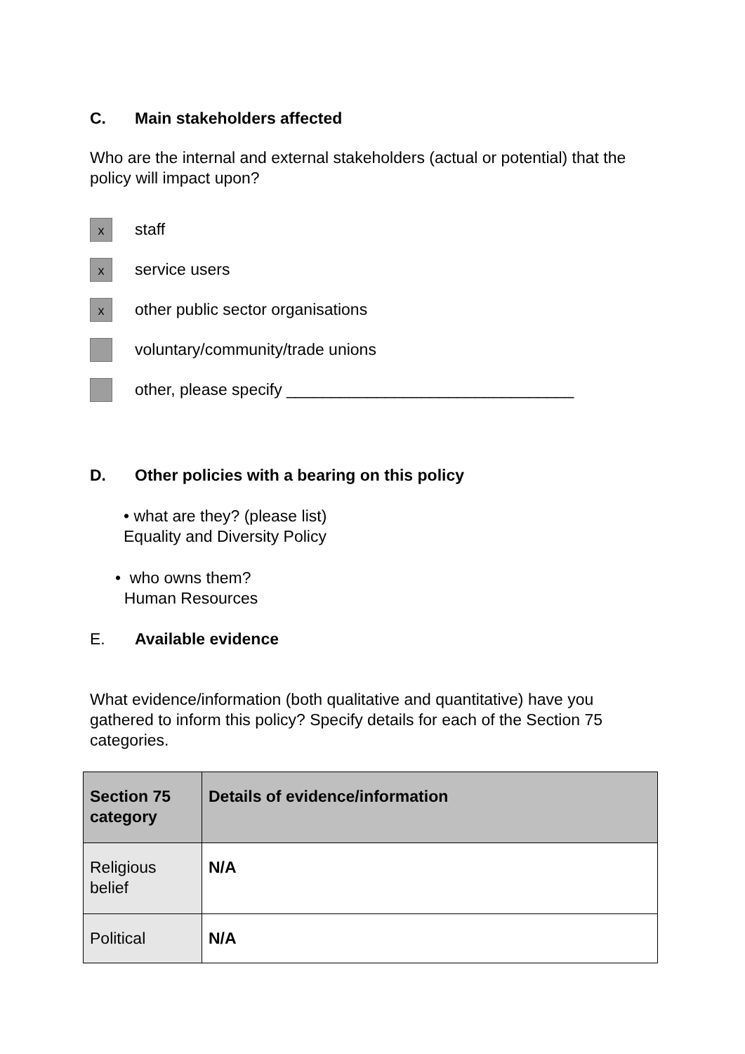C. Main stakeholders affected
Who are the internal and external stakeholders (actual or potential) that the policy will impact upon?
x
staff
x
service users
x
other public sector organisations
voluntary/community/trade unions
other, please specify ________________________________
D. Other policies with a bearing on this policy
• what are they? (please list)
Equality and Diversity Policy
• who owns them?
Human Resources
E. Available evidence
What evidence/information (both qualitative and quantitative) have you gathered to inform this policy? Specify details for each of the Section 75 categories.
| Section 75 category | Details of evidence/information |
| --- | --- |
| Religious belief | N/A |
| Political | N/A |